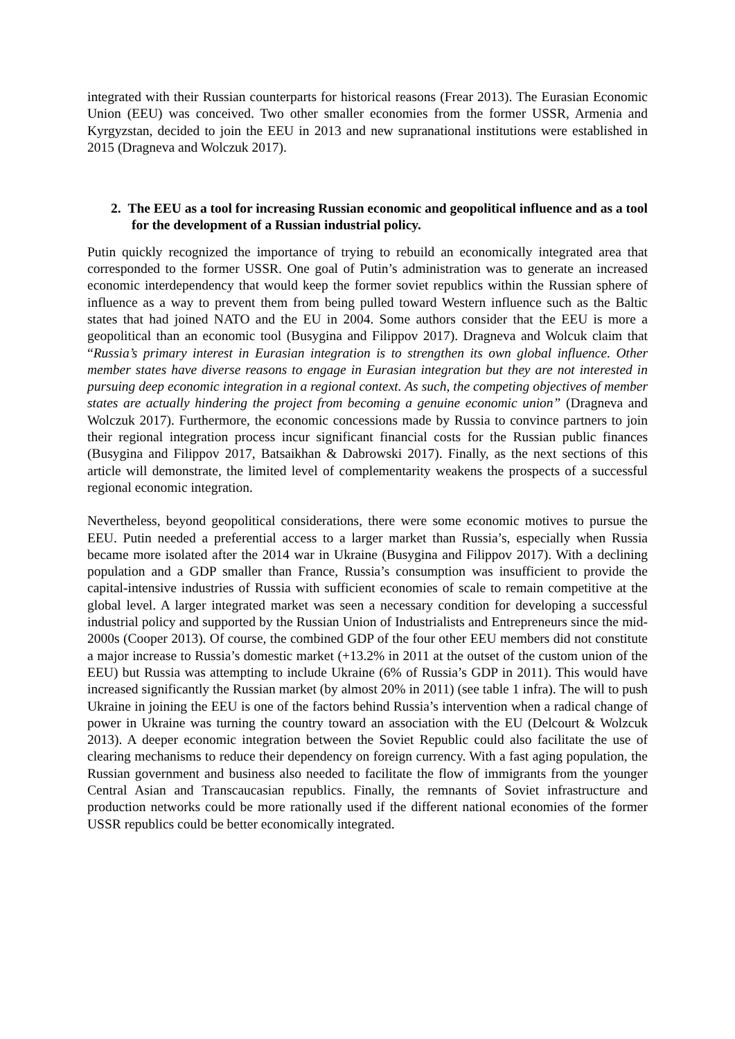integrated with their Russian counterparts for historical reasons (Frear 2013). The Eurasian Economic Union (EEU) was conceived. Two other smaller economies from the former USSR, Armenia and Kyrgyzstan, decided to join the EEU in 2013 and new supranational institutions were established in 2015 (Dragneva and Wolczuk 2017).
2. The EEU as a tool for increasing Russian economic and geopolitical influence and as a tool for the development of a Russian industrial policy.
Putin quickly recognized the importance of trying to rebuild an economically integrated area that corresponded to the former USSR. One goal of Putin’s administration was to generate an increased economic interdependency that would keep the former soviet republics within the Russian sphere of influence as a way to prevent them from being pulled toward Western influence such as the Baltic states that had joined NATO and the EU in 2004. Some authors consider that the EEU is more a geopolitical than an economic tool (Busygina and Filippov 2017). Dragneva and Wolcuk claim that “Russia’s primary interest in Eurasian integration is to strengthen its own global influence. Other member states have diverse reasons to engage in Eurasian integration but they are not interested in pursuing deep economic integration in a regional context. As such, the competing objectives of member states are actually hindering the project from becoming a genuine economic union” (Dragneva and Wolczuk 2017). Furthermore, the economic concessions made by Russia to convince partners to join their regional integration process incur significant financial costs for the Russian public finances (Busygina and Filippov 2017, Batsaikhan & Dabrowski 2017). Finally, as the next sections of this article will demonstrate, the limited level of complementarity weakens the prospects of a successful regional economic integration.
Nevertheless, beyond geopolitical considerations, there were some economic motives to pursue the EEU. Putin needed a preferential access to a larger market than Russia’s, especially when Russia became more isolated after the 2014 war in Ukraine (Busygina and Filippov 2017). With a declining population and a GDP smaller than France, Russia’s consumption was insufficient to provide the capital-intensive industries of Russia with sufficient economies of scale to remain competitive at the global level. A larger integrated market was seen a necessary condition for developing a successful industrial policy and supported by the Russian Union of Industrialists and Entrepreneurs since the mid-2000s (Cooper 2013). Of course, the combined GDP of the four other EEU members did not constitute a major increase to Russia’s domestic market (+13.2% in 2011 at the outset of the custom union of the EEU) but Russia was attempting to include Ukraine (6% of Russia’s GDP in 2011). This would have increased significantly the Russian market (by almost 20% in 2011) (see table 1 infra). The will to push Ukraine in joining the EEU is one of the factors behind Russia’s intervention when a radical change of power in Ukraine was turning the country toward an association with the EU (Delcourt & Wolzcuk 2013). A deeper economic integration between the Soviet Republic could also facilitate the use of clearing mechanisms to reduce their dependency on foreign currency. With a fast aging population, the Russian government and business also needed to facilitate the flow of immigrants from the younger Central Asian and Transcaucasian republics. Finally, the remnants of Soviet infrastructure and production networks could be more rationally used if the different national economies of the former USSR republics could be better economically integrated.